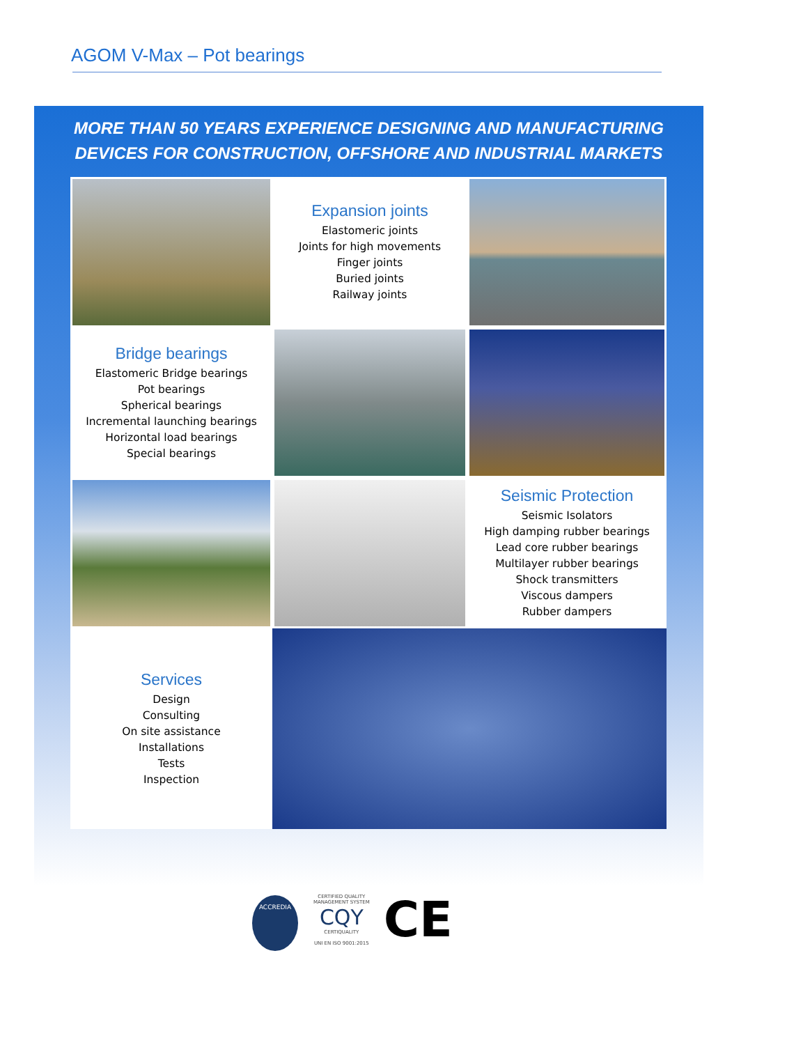AGOM V-Max – Pot bearings
MORE THAN 50 YEARS EXPERIENCE DESIGNING AND MANUFACTURING
DEVICES FOR CONSTRUCTION, OFFSHORE AND INDUSTRIAL MARKETS
Expansion joints
Elastomeric joints
Joints for high movements
Finger joints
Buried joints
Railway joints
Bridge bearings
Elastomeric Bridge bearings
Pot bearings
Spherical bearings
Incremental launching bearings
Horizontal load bearings
Special bearings
Seismic Protection
Seismic Isolators
High damping rubber bearings
Lead core rubber bearings
Multilayer rubber bearings
Shock transmitters
Viscous dampers
Rubber dampers
Services
Design
Consulting
On site assistance
Installations
Tests
Inspection
ACCREDIA
CERTIFIED QUALITY
MANAGEMENT SYSTEM
CQY
CERTIQUALITY
UNI EN ISO 9001:2015
CE